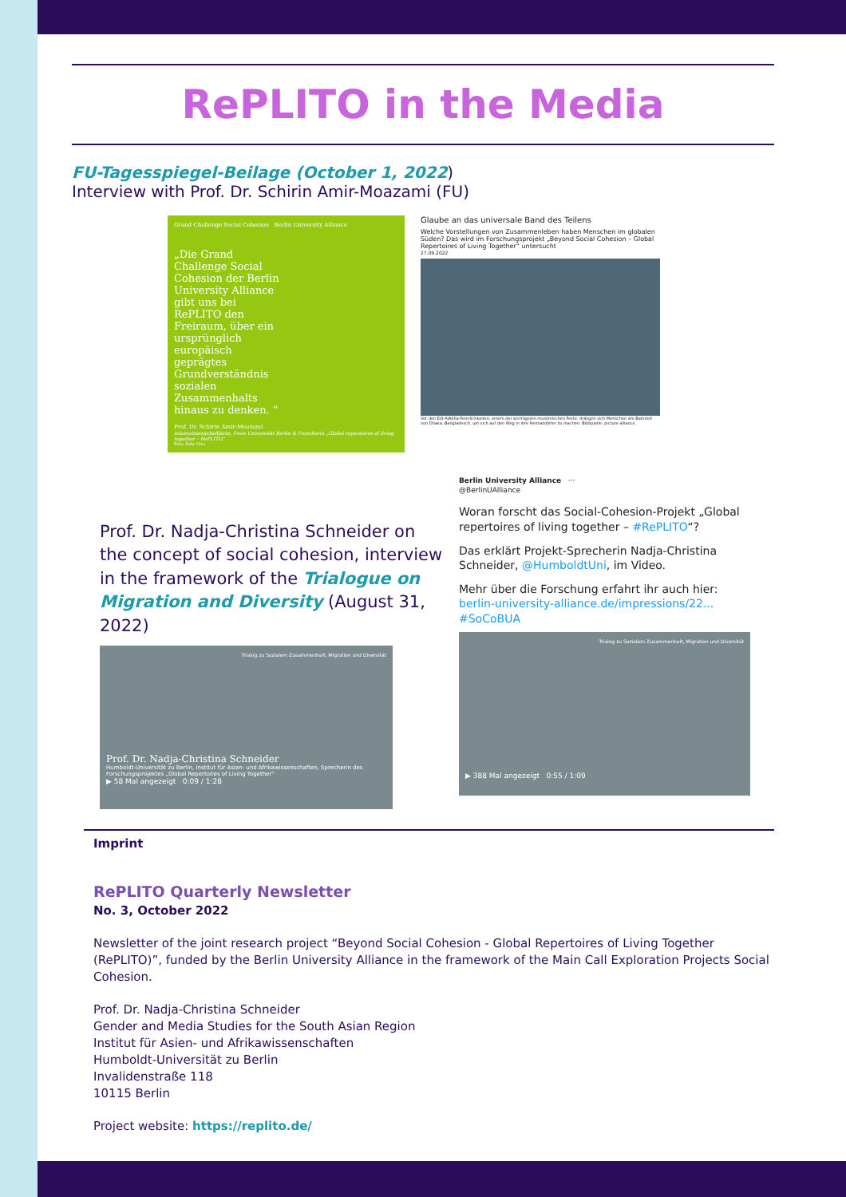RePLITO in the Media
FU-Tagesspiegel-Beilage (October 1, 2022)
Interview with Prof. Dr. Schirin Amir-Moazami (FU)
Grand Challenge Social Cohesion Berlin University Alliance
„Die Grand Challenge Social Cohesion der Berlin University Alliance gibt uns bei RePLITO den Freiraum, über ein ursprünglich europäisch geprägtes Grundverständnis sozialen Zusammenhalts hinaus zu denken. “
Prof. Dr. Schirin Amir-Moazami
Islamwissenschaftlerin, Freie Universität Berlin & Forscherin „Global repertoires of living together – RePLITO“
Foto: Katy Otto
Glaube an das universale Band des Teilens
Welche Vorstellungen von Zusammenleben haben Menschen im globalen Süden? Das wird im Forschungsprojekt „Beyond Social Cohesion – Global Repertoires of Living Together“ untersucht
27.09.2022
Vor den Eid-AlAdha-Feierlichkeiten, einem der wichtigsten muslimischen Feste, drängen sich Menschen am Bahnhof von Dhaka, Bangladesch, um sich auf den Weg in ihre Heimatdörfer zu machen. Bildquelle: picture alliance
Prof. Dr. Nadja-Christina Schneider on the concept of social cohesion, interview in the framework of the Trialogue on Migration and Diversity (August 31, 2022)
Trialog zu Sozialem Zusammenhalt, Migration und Diversität
Prof. Dr. Nadja-Christina Schneider
Humboldt-Universität zu Berlin, Institut für Asien- und Afrikawissenschaften, Sprecherin des Forschungsprojektes „Global Repertoires of Living Together“
▶ 58 Mal angezeigt 0:09 / 1:28
Berlin University Alliance ···
@BerlinUAlliance
Woran forscht das Social-Cohesion-Projekt „Global repertoires of living together – #RePLITO“?
Das erklärt Projekt-Sprecherin Nadja-Christina Schneider, @HumboldtUni, im Video.
Mehr über die Forschung erfahrt ihr auch hier: berlin-university-alliance.de/impressions/22... #SoCoBUA
Trialog zu Sozialem Zusammenhalt, Migration und Diversität
▶ 388 Mal angezeigt 0:55 / 1:09
Imprint
RePLITO Quarterly Newsletter
No. 3, October 2022
Newsletter of the joint research project “Beyond Social Cohesion - Global Repertoires of Living Together (RePLITO)”, funded by the Berlin University Alliance in the framework of the Main Call Exploration Projects Social Cohesion.
Prof. Dr. Nadja-Christina Schneider
Gender and Media Studies for the South Asian Region
Institut für Asien- und Afrikawissenschaften
Humboldt-Universität zu Berlin
Invalidenstraße 118
10115 Berlin
Project website: https://replito.de/